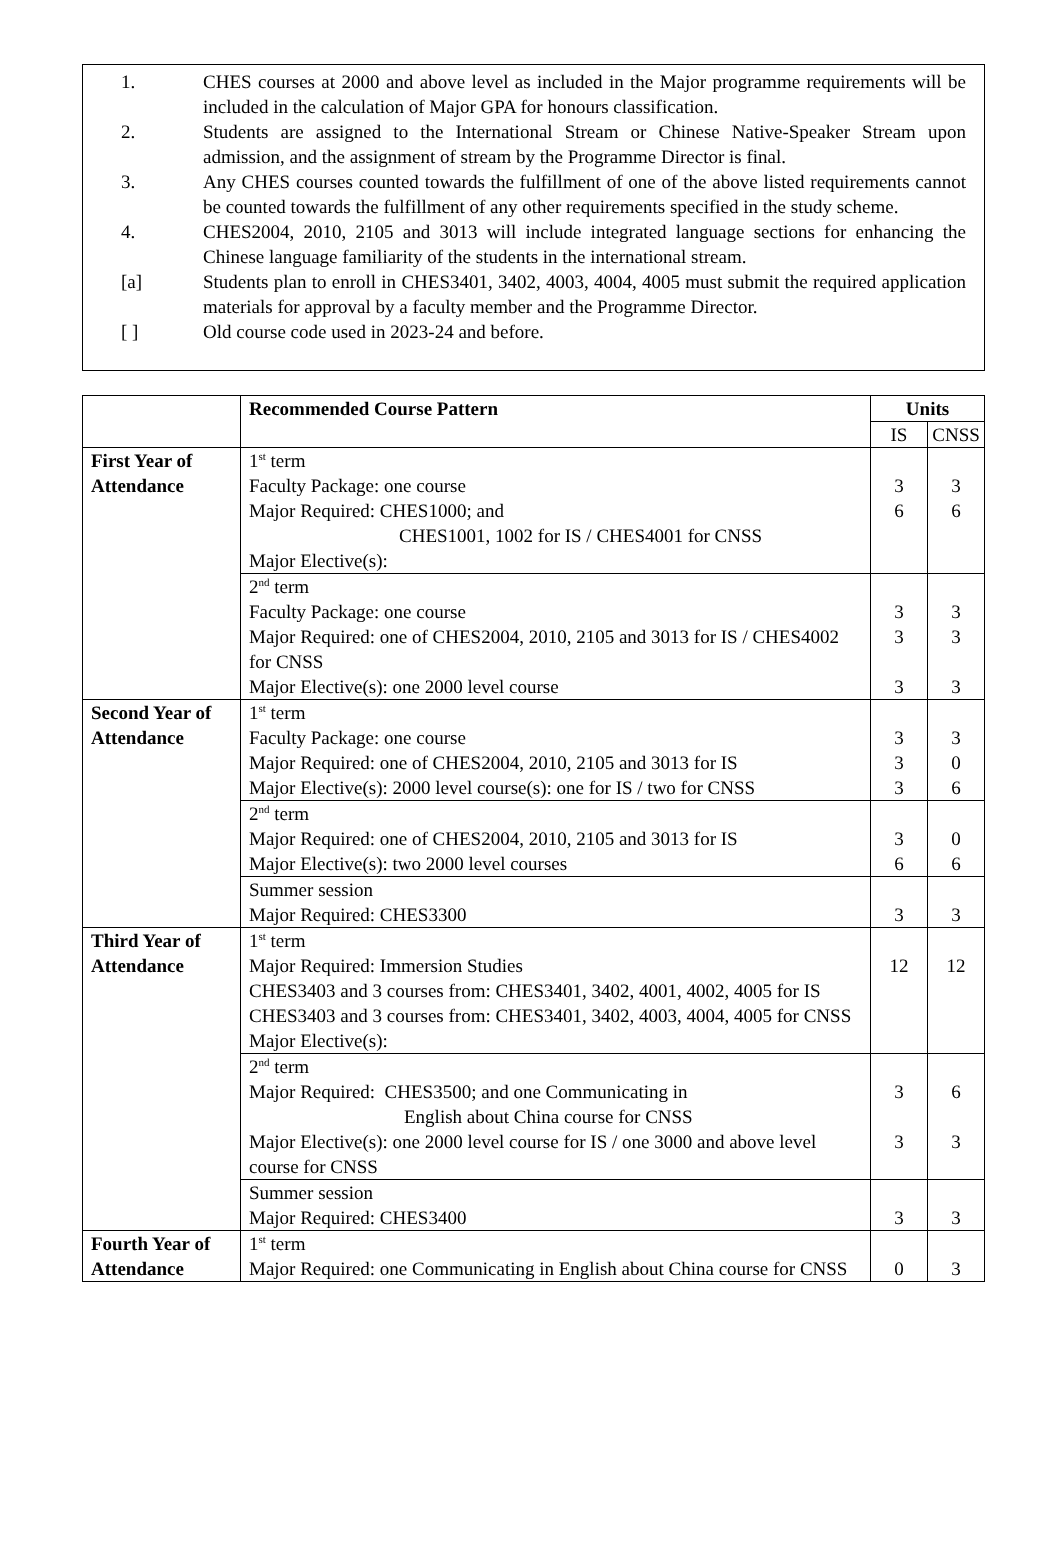1. CHES courses at 2000 and above level as included in the Major programme requirements will be included in the calculation of Major GPA for honours classification.
2. Students are assigned to the International Stream or Chinese Native-Speaker Stream upon admission, and the assignment of stream by the Programme Director is final.
3. Any CHES courses counted towards the fulfillment of one of the above listed requirements cannot be counted towards the fulfillment of any other requirements specified in the study scheme.
4. CHES2004, 2010, 2105 and 3013 will include integrated language sections for enhancing the Chinese language familiarity of the students in the international stream.
[a] Students plan to enroll in CHES3401, 3402, 4003, 4004, 4005 must submit the required application materials for approval by a faculty member and the Programme Director.
[ ] Old course code used in 2023-24 and before.
| | Recommended Course Pattern | Units | |
| --- | --- | --- | --- |
| | | IS | CNSS |
| First Year of Attendance | 1<sup>st</sup> term Faculty Package: one course Major Required: CHES1000; and CHES1001, 1002 for IS / CHES4001 for CNSS Major Elective(s): | 3 6 | 3 6 |
| | 2<sup>nd</sup> term Faculty Package: one course Major Required: one of CHES2004, 2010, 2105 and 3013 for IS / CHES4002 for CNSS Major Elective(s): one 2000 level course | 3 3 3 | 3 3 3 |
| Second Year of Attendance | 1<sup>st</sup> term Faculty Package: one course Major Required: one of CHES2004, 2010, 2105 and 3013 for IS Major Elective(s): 2000 level course(s): one for IS / two for CNSS | 3 3 3 | 3 0 6 |
| | 2<sup>nd</sup> term Major Required: one of CHES2004, 2010, 2105 and 3013 for IS Major Elective(s): two 2000 level courses | 3 6 | 0 6 |
| | Summer session Major Required: CHES3300 | 3 | 3 |
| Third Year of Attendance | 1<sup>st</sup> term Major Required: Immersion Studies CHES3403 and 3 courses from: CHES3401, 3402, 4001, 4002, 4005 for IS CHES3403 and 3 courses from: CHES3401, 3402, 4003, 4004, 4005 for CNSS Major Elective(s): | 12 | 12 |
| | 2<sup>nd</sup> term Major Required: CHES3500; and one Communicating in English about China course for CNSS Major Elective(s): one 2000 level course for IS / one 3000 and above level course for CNSS | 3 3 | 6 3 |
| | Summer session Major Required: CHES3400 | 3 | 3 |
| Fourth Year of Attendance | 1<sup>st</sup> term Major Required: one Communicating in English about China course for CNSS | 0 | 3 |